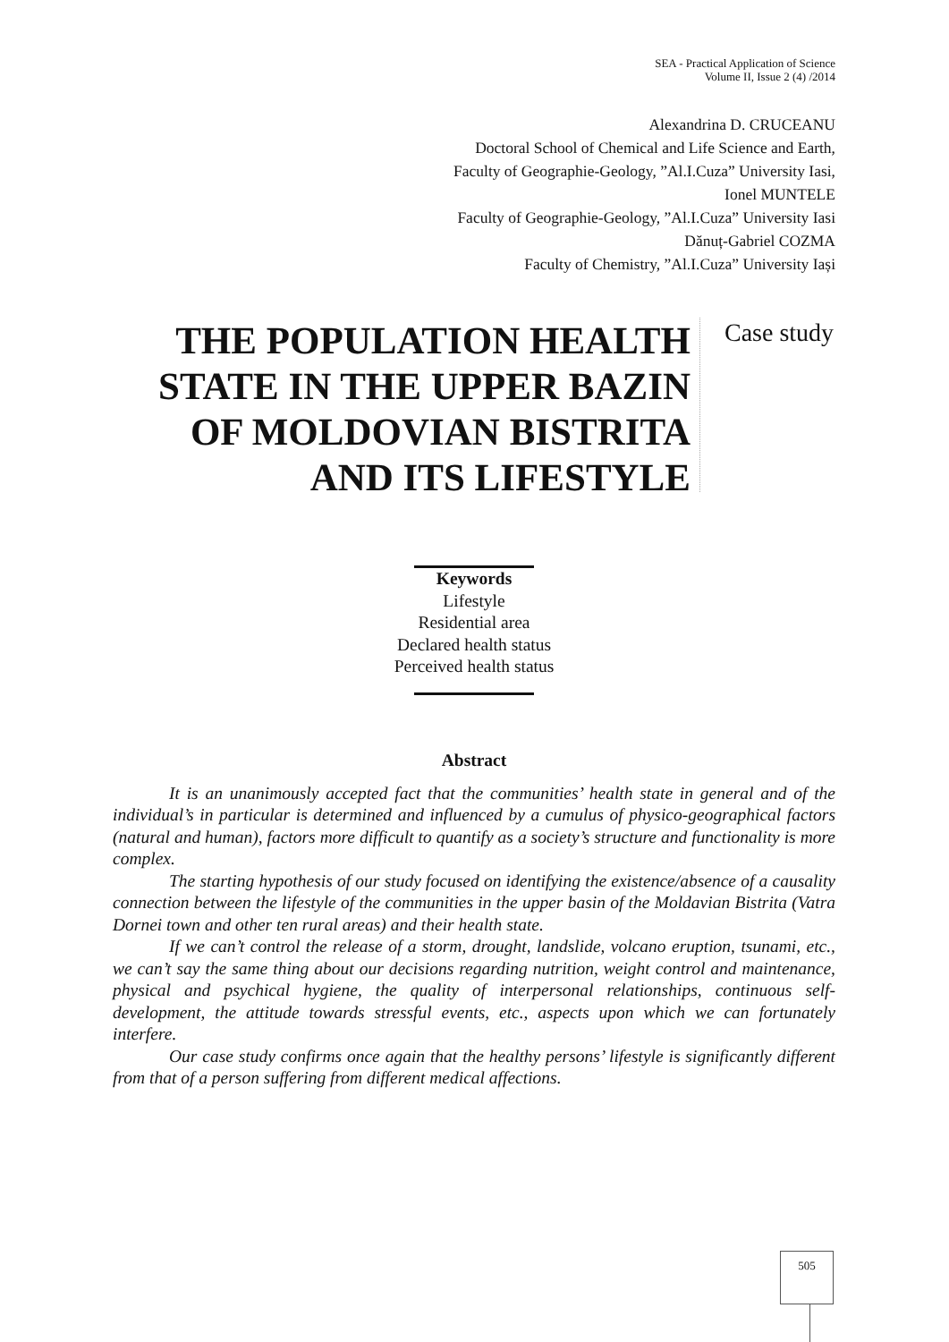SEA - Practical Application of Science
Volume II, Issue 2 (4) /2014
Alexandrina D. CRUCEANU
Doctoral School of Chemical and Life Science and Earth,
Faculty of Geographie-Geology, ”Al.I.Cuza” University Iasi,
Ionel MUNTELE
Faculty of Geographie-Geology, ”Al.I.Cuza” University Iasi
Dănuț-Gabriel COZMA
Faculty of Chemistry, ”Al.I.Cuza” University Iași
THE POPULATION HEALTH STATE IN THE UPPER BAZIN OF MOLDOVIAN BISTRITA AND ITS LIFESTYLE
Case study
Keywords
Lifestyle
Residential area
Declared health status
Perceived health status
Abstract
It is an unanimously accepted fact that the communities’ health state in general and of the individual’s in particular is determined and influenced by a cumulus of physico-geographical factors (natural and human), factors more difficult to quantify as a society’s structure and functionality is more complex.
The starting hypothesis of our study focused on identifying the existence/absence of a causality connection between the lifestyle of the communities in the upper basin of the Moldavian Bistrita (Vatra Dornei town and other ten rural areas) and their health state.
If we can’t control the release of a storm, drought, landslide, volcano eruption, tsunami, etc., we can’t say the same thing about our decisions regarding nutrition, weight control and maintenance, physical and psychical hygiene, the quality of interpersonal relationships, continuous self-development, the attitude towards stressful events, etc., aspects upon which we can fortunately interfere.
Our case study confirms once again that the healthy persons’ lifestyle is significantly different from that of a person suffering from different medical affections.
505